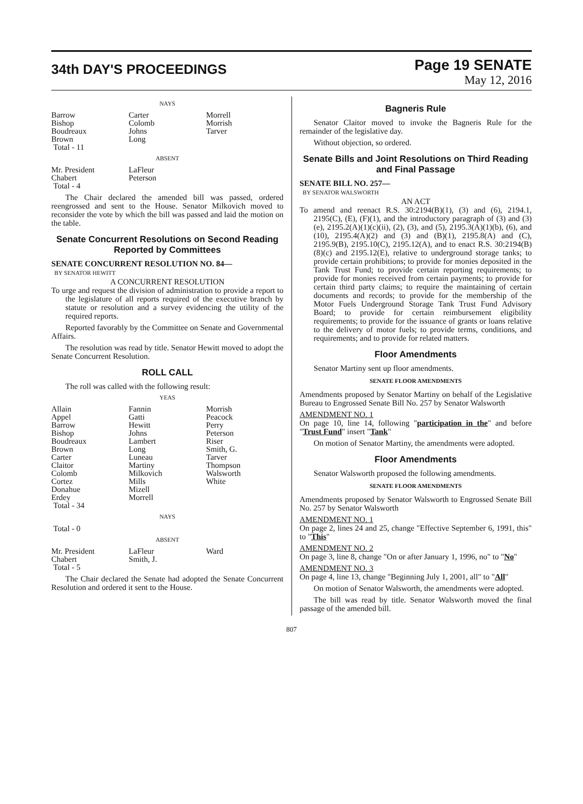34th DAY'S PROCEEDINGS
Page 19 SENATE
May 12, 2016
NAYS
| Barrow | Carter | Morrell |
| Bishop | Colomb | Morrish |
| Boudreaux | Johns | Tarver |
| Brown | Long | |
| Total - 11 | | |
ABSENT
| Mr. President | LaFleur | |
| Chabert | Peterson | |
| Total - 4 | | |
The Chair declared the amended bill was passed, ordered reengrossed and sent to the House. Senator Milkovich moved to reconsider the vote by which the bill was passed and laid the motion on the table.
Senate Concurrent Resolutions on Second Reading Reported by Committees
SENATE CONCURRENT RESOLUTION NO. 84—
BY SENATOR HEWITT
A CONCURRENT RESOLUTION
To urge and request the division of administration to provide a report to the legislature of all reports required of the executive branch by statute or resolution and a survey evidencing the utility of the required reports.
Reported favorably by the Committee on Senate and Governmental Affairs.
The resolution was read by title. Senator Hewitt moved to adopt the Senate Concurrent Resolution.
ROLL CALL
The roll was called with the following result:
YEAS
| Allain | Fannin | Morrish |
| Appel | Gatti | Peacock |
| Barrow | Hewitt | Perry |
| Bishop | Johns | Peterson |
| Boudreaux | Lambert | Riser |
| Brown | Long | Smith, G. |
| Carter | Luneau | Tarver |
| Claitor | Martiny | Thompson |
| Colomb | Milkovich | Walsworth |
| Cortez | Mills | White |
| Donahue | Mizell | |
| Erdey | Morrell | |
| Total - 34 | | |
NAYS
Total - 0
ABSENT
| Mr. President | LaFleur | Ward |
| Chabert | Smith, J. | |
| Total - 5 | | |
The Chair declared the Senate had adopted the Senate Concurrent Resolution and ordered it sent to the House.
Bagneris Rule
Senator Claitor moved to invoke the Bagneris Rule for the remainder of the legislative day.
Without objection, so ordered.
Senate Bills and Joint Resolutions on Third Reading and Final Passage
SENATE BILL NO. 257—
BY SENATOR WALSWORTH
AN ACT
To amend and reenact R.S. 30:2194(B)(1), (3) and (6), 2194.1, 2195(C), (E), (F)(1), and the introductory paragraph of (3) and (3)(e), 2195.2(A)(1)(c)(ii), (2), (3), and (5), 2195.3(A)(1)(b), (6), and (10), 2195.4(A)(2) and (3) and (B)(1), 2195.8(A) and (C), 2195.9(B), 2195.10(C), 2195.12(A), and to enact R.S. 30:2194(B)(8)(c) and 2195.12(E), relative to underground storage tanks; to provide certain prohibitions; to provide for monies deposited in the Tank Trust Fund; to provide certain reporting requirements; to provide for monies received from certain payments; to provide for certain third party claims; to require the maintaining of certain documents and records; to provide for the membership of the Motor Fuels Underground Storage Tank Trust Fund Advisory Board; to provide for certain reimbursement eligibility requirements; to provide for the issuance of grants or loans relative to the delivery of motor fuels; to provide terms, conditions, and requirements; and to provide for related matters.
Floor Amendments
Senator Martiny sent up floor amendments.
SENATE FLOOR AMENDMENTS
Amendments proposed by Senator Martiny on behalf of the Legislative Bureau to Engrossed Senate Bill No. 257 by Senator Walsworth
AMENDMENT NO. 1
On page 10, line 14, following "participation in the" and before "Trust Fund" insert "Tank"
On motion of Senator Martiny, the amendments were adopted.
Floor Amendments
Senator Walsworth proposed the following amendments.
SENATE FLOOR AMENDMENTS
Amendments proposed by Senator Walsworth to Engrossed Senate Bill No. 257 by Senator Walsworth
AMENDMENT NO. 1
On page 2, lines 24 and 25, change "Effective September 6, 1991, this" to "This"
AMENDMENT NO. 2
On page 3, line 8, change "On or after January 1, 1996, no" to "No"
AMENDMENT NO. 3
On page 4, line 13, change "Beginning July 1, 2001, all" to "All"
On motion of Senator Walsworth, the amendments were adopted.
The bill was read by title. Senator Walsworth moved the final passage of the amended bill.
807